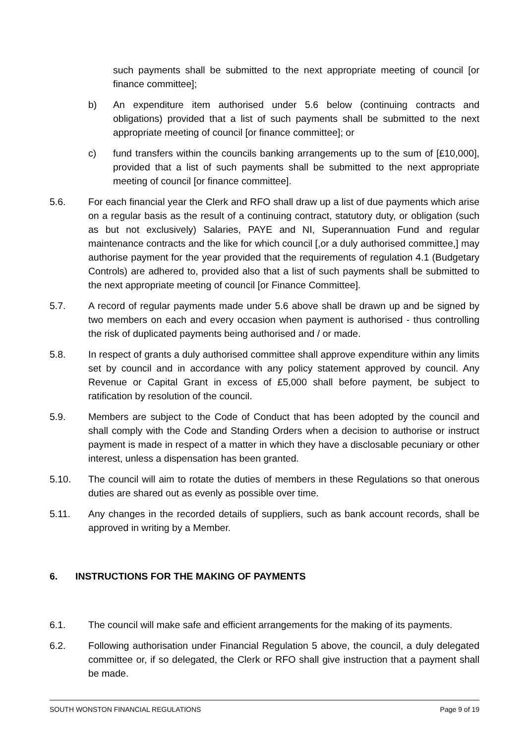such payments shall be submitted to the next appropriate meeting of council [or finance committee];
b) An expenditure item authorised under 5.6 below (continuing contracts and obligations) provided that a list of such payments shall be submitted to the next appropriate meeting of council [or finance committee]; or
c) fund transfers within the councils banking arrangements up to the sum of [£10,000], provided that a list of such payments shall be submitted to the next appropriate meeting of council [or finance committee].
5.6. For each financial year the Clerk and RFO shall draw up a list of due payments which arise on a regular basis as the result of a continuing contract, statutory duty, or obligation (such as but not exclusively) Salaries, PAYE and NI, Superannuation Fund and regular maintenance contracts and the like for which council [,or a duly authorised committee,] may authorise payment for the year provided that the requirements of regulation 4.1 (Budgetary Controls) are adhered to, provided also that a list of such payments shall be submitted to the next appropriate meeting of council [or Finance Committee].
5.7. A record of regular payments made under 5.6 above shall be drawn up and be signed by two members on each and every occasion when payment is authorised - thus controlling the risk of duplicated payments being authorised and / or made.
5.8. In respect of grants a duly authorised committee shall approve expenditure within any limits set by council and in accordance with any policy statement approved by council. Any Revenue or Capital Grant in excess of £5,000 shall before payment, be subject to ratification by resolution of the council.
5.9. Members are subject to the Code of Conduct that has been adopted by the council and shall comply with the Code and Standing Orders when a decision to authorise or instruct payment is made in respect of a matter in which they have a disclosable pecuniary or other interest, unless a dispensation has been granted.
5.10. The council will aim to rotate the duties of members in these Regulations so that onerous duties are shared out as evenly as possible over time.
5.11. Any changes in the recorded details of suppliers, such as bank account records, shall be approved in writing by a Member.
6. INSTRUCTIONS FOR THE MAKING OF PAYMENTS
6.1. The council will make safe and efficient arrangements for the making of its payments.
6.2. Following authorisation under Financial Regulation 5 above, the council, a duly delegated committee or, if so delegated, the Clerk or RFO shall give instruction that a payment shall be made.
SOUTH WONSTON FINANCIAL REGULATIONS Page 9 of 19